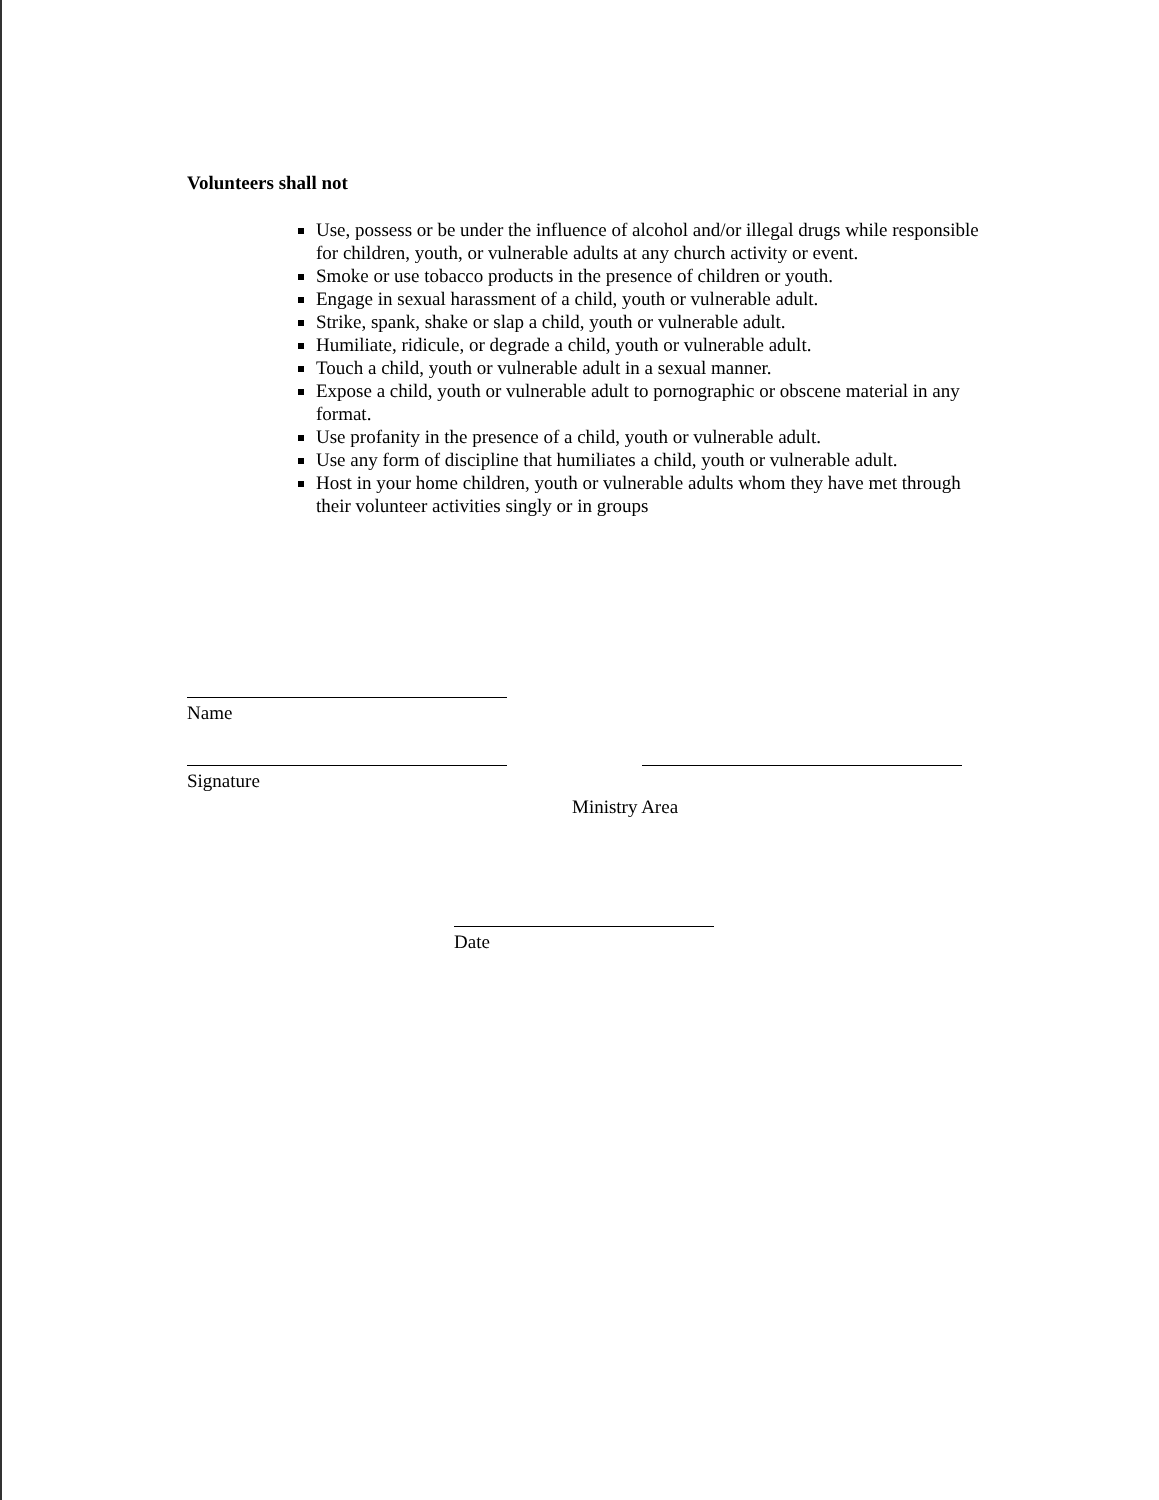Volunteers shall not
Use, possess or be under the influence of alcohol and/or illegal drugs while responsible for children, youth, or vulnerable adults at any church activity or event.
Smoke or use tobacco products in the presence of children or youth.
Engage in sexual harassment of a child, youth or vulnerable adult.
Strike, spank, shake or slap a child, youth or vulnerable adult.
Humiliate, ridicule, or degrade a child, youth or vulnerable adult.
Touch a child, youth or vulnerable adult in a sexual manner.
Expose a child, youth or vulnerable adult to pornographic or obscene material in any format.
Use profanity in the presence of a child, youth or vulnerable adult.
Use any form of discipline that humiliates a child, youth or vulnerable adult.
Host in your home children, youth or vulnerable adults whom they have met through their volunteer activities singly or in groups
Name
Signature
Ministry Area
Date